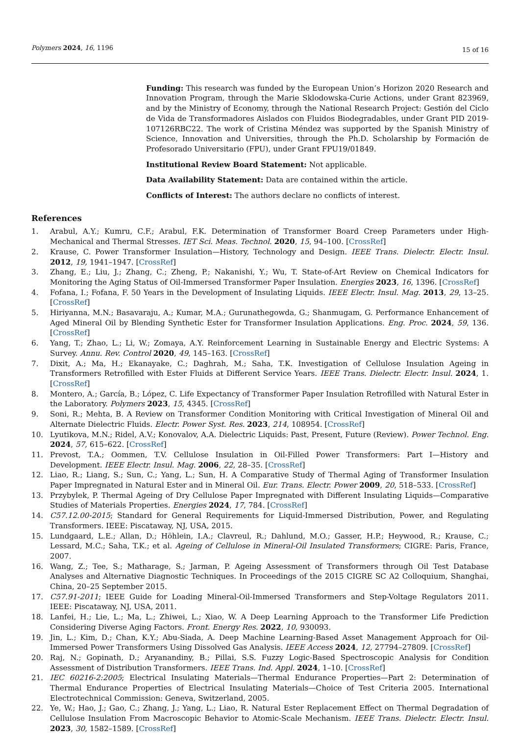Polymers 2024, 16, 1196 15 of 16
Funding: This research was funded by the European Union’s Horizon 2020 Research and Innovation Program, through the Marie Sklodowska-Curie Actions, under Grant 823969, and by the Ministry of Economy, through the National Research Project: Gestión del Ciclo de Vida de Transformadores Aislados con Fluidos Biodegradables, under Grant PID 2019-107126RBC22. The work of Cristina Méndez was supported by the Spanish Ministry of Science, Innovation and Universities, through the Ph.D. Scholarship by Formación de Profesorado Universitario (FPU), under Grant FPU19/01849.
Institutional Review Board Statement: Not applicable.
Data Availability Statement: Data are contained within the article.
Conflicts of Interest: The authors declare no conflicts of interest.
References
1. Arabul, A.Y.; Kumru, C.F.; Arabul, F.K. Determination of Transformer Board Creep Parameters under High-Mechanical and Thermal Stresses. IET Sci. Meas. Technol. 2020, 15, 94–100. [CrossRef]
2. Krause, C. Power Transformer Insulation—History, Technology and Design. IEEE Trans. Dielectr. Electr. Insul. 2012, 19, 1941–1947. [CrossRef]
3. Zhang, E.; Liu, J.; Zhang, C.; Zheng, P.; Nakanishi, Y.; Wu, T. State-of-Art Review on Chemical Indicators for Monitoring the Aging Status of Oil-Immersed Transformer Paper Insulation. Energies 2023, 16, 1396. [CrossRef]
4. Fofana, I.; Fofana, F. 50 Years in the Development of Insulating Liquids. IEEE Electr. Insul. Mag. 2013, 29, 13–25. [CrossRef]
5. Hiriyanna, M.N.; Basavaraju, A.; Kumar, M.A.; Gurunathegowda, G.; Shanmugam, G. Performance Enhancement of Aged Mineral Oil by Blending Synthetic Ester for Transformer Insulation Applications. Eng. Proc. 2024, 59, 136. [CrossRef]
6. Yang, T.; Zhao, L.; Li, W.; Zomaya, A.Y. Reinforcement Learning in Sustainable Energy and Electric Systems: A Survey. Annu. Rev. Control 2020, 49, 145–163. [CrossRef]
7. Dixit, A.; Ma, H.; Ekanayake, C.; Daghrah, M.; Saha, T.K. Investigation of Cellulose Insulation Ageing in Transformers Retrofilled with Ester Fluids at Different Service Years. IEEE Trans. Dielectr. Electr. Insul. 2024, 1. [CrossRef]
8. Montero, A.; García, B.; López, C. Life Expectancy of Transformer Paper Insulation Retrofilled with Natural Ester in the Laboratory. Polymers 2023, 15, 4345. [CrossRef]
9. Soni, R.; Mehta, B. A Review on Transformer Condition Monitoring with Critical Investigation of Mineral Oil and Alternate Dielectric Fluids. Electr. Power Syst. Res. 2023, 214, 108954. [CrossRef]
10. Lyutikova, M.N.; Ridel, A.V.; Konovalov, A.A. Dielectric Liquids: Past, Present, Future (Review). Power Technol. Eng. 2024, 57, 615–622. [CrossRef]
11. Prevost, T.A.; Oommen, T.V. Cellulose Insulation in Oil-Filled Power Transformers: Part I—History and Development. IEEE Electr. Insul. Mag. 2006, 22, 28–35. [CrossRef]
12. Liao, R.; Liang, S.; Sun, C.; Yang, L.; Sun, H. A Comparative Study of Thermal Aging of Transformer Insulation Paper Impregnated in Natural Ester and in Mineral Oil. Eur. Trans. Electr. Power 2009, 20, 518–533. [CrossRef]
13. Przybylek, P. Thermal Ageing of Dry Cellulose Paper Impregnated with Different Insulating Liquids—Comparative Studies of Materials Properties. Energies 2024, 17, 784. [CrossRef]
14. C57.12.00-2015; Standard for General Requirements for Liquid-Immersed Distribution, Power, and Regulating Transformers. IEEE: Piscataway, NJ, USA, 2015.
15. Lundgaard, L.E.; Allan, D.; Höhlein, I.A.; Clavreul, R.; Dahlund, M.O.; Gasser, H.P.; Heywood, R.; Krause, C.; Lessard, M.C.; Saha, T.K.; et al. Ageing of Cellulose in Mineral-Oil Insulated Transformers; CIGRE: Paris, France, 2007.
16. Wang, Z.; Tee, S.; Matharage, S.; Jarman, P. Ageing Assessment of Transformers through Oil Test Database Analyses and Alternative Diagnostic Techniques. In Proceedings of the 2015 CIGRE SC A2 Colloquium, Shanghai, China, 20–25 September 2015.
17. C57.91-2011; IEEE Guide for Loading Mineral-Oil-Immersed Transformers and Step-Voltage Regulators 2011. IEEE: Piscataway, NJ, USA, 2011.
18. Lanfei, H.; Lie, L.; Ma, L.; Zhiwei, L.; Xiao, W. A Deep Learning Approach to the Transformer Life Prediction Considering Diverse Aging Factors. Front. Energy Res. 2022, 10, 930093.
19. Jin, L.; Kim, D.; Chan, K.Y.; Abu-Siada, A. Deep Machine Learning-Based Asset Management Approach for Oil-Immersed Power Transformers Using Dissolved Gas Analysis. IEEE Access 2024, 12, 27794–27809. [CrossRef]
20. Raj, N.; Gopinath, D.; Aryanandiny, B.; Pillai, S.S. Fuzzy Logic-Based Spectroscopic Analysis for Condition Assessment of Distribution Transformers. IEEE Trans. Ind. Appl. 2024, 1–10. [CrossRef]
21. IEC 60216-2:2005; Electrical Insulating Materials—Thermal Endurance Properties—Part 2: Determination of Thermal Endurance Properties of Electrical Insulating Materials—Choice of Test Criteria 2005. International Electrotechnical Commission: Geneva, Switzerland, 2005.
22. Ye, W.; Hao, J.; Gao, C.; Zhang, J.; Yang, L.; Liao, R. Natural Ester Replacement Effect on Thermal Degradation of Cellulose Insulation From Macroscopic Behavior to Atomic-Scale Mechanism. IEEE Trans. Dielectr. Electr. Insul. 2023, 30, 1582–1589. [CrossRef]